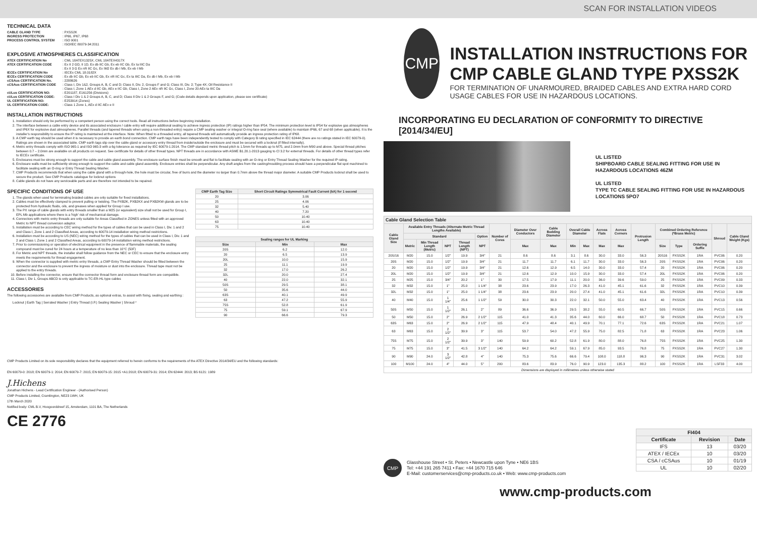SCAN FOR INSTALLATION VIDEOS
TECHNICAL DATA
CABLE GLAND TYPE: PXSS2K INGRESS PROTECTION: IP66, IP67, IP68 PROCESS CONTROL SYSTEM: ISO 9001
: ISO/IEC 80079-34:2011
EXPLOSIVE ATMOSPHERES CLASSIFICATION
ATEX CERTIFICATION No: CML 18ATEX1325X, CML 18ATEX4317X ATEX CERTIFICATION CODE: Ex II 2 GD, II 1D, Ex db IIC Gb, Ex eb IIC Gb, Ex ta IIIC Da
: Ex II 3 G Ex nR IIC Gc, Ex IM2 Ex db I Mb, Ex eb I Mb IECEx CERTIFICATION No: IECEx CML 18.0182X IECEx CERTIFICATION CODE: Ex db IIC Gb, Ex eb IIC Gb, Ex nR IIC Gc, Ex ta IIIC Da, Ex db I Mb, Ex eb I Mb cCSAus CERTIFICATION No.: 2288626 cCSAus CERTIFICATION CODE: Class I, Div 1&2, Groups A, B, C and D; Class II, Div. 2, Groups F and G; Class III, Div. 2; Type 4X; Oil Resistance II
: Class I, Zone 1 AEx d IIC Gb, AEx e IIC Gb, Class I, Zone 2 AEx nR IIC Gc, Class I, Zone 20 AEx ta IIIC Da cULus CERTIFICATION NO:: E201187, E161256 (Divisions) cULus CERTIFICATION CODE:: Class I Div 1 & 2 Groups A, B, C, and D; Class II Div 1 & 2 Groups F, and G; (Code details depends upon application, please see certificate) UL CERTIFICATION NO:: E253914 (Zones) UL CERTIFICATION CODE:: Class 1 Zone 1, AEx d IIC AEx e II
INSTALLATION INSTRUCTIONS
1. Installation should only be performed by a competent person using the correct tools. Read all instructions before beginning installation.
2. The interface between a cable entry device and its associated enclosure / cable entry will require additional sealing to achieve ingress protection (IP) ratings higher than IP54. The minimum protection level is IP54 for explosive gas atmospheres and IP6X for explosive dust atmospheres. Parallel threads (and tapered threads when using a non-threaded entry) require a CMP sealing washer or integral O-ring face seal (where available) to maintain IP66, 67 and 68 (when applicable). It is the installer's responsibility to ensure the IP rating is maintained at the interface. Note: When fitted to a threaded entry, all tapered threads will automatically provide an ingress protection rating of IP68.
3. A CMP earth tag should be used when it is necessary to provide an earth bond connection. CMP earth tags have been independently tested to comply with Category B rating specified in IEC 62444 (there are no ratings stated in IEC 60079-0). Ratings are shown in the associated table. CMP earth tags slip over the cable gland or accessory entry thread from inside/outside the enclosure and must be secured with a locknut (if fitted internally).
4. Metric entry threads comply with ISO 965-1 and ISO 965-3 with a 6g tolerance as required by IEC 60079-1:2014. The CMP standard metric thread pitch is 1.5mm for threads up to M75, and 2.0mm from M90 and above. Special thread pitches between 0.7 – 2.0mm are available on all products on request. See certificate for details of other thread types. NPT threads are in accordance with ASME B1.20.1-2013 gauging to Cl 3.2 for external threads. For details of other thread types refer to IECEx certificate.
5. Enclosures must be strong enough to support the cable and cable gland assembly. The enclosure surface finish must be smooth and flat to facilitate sealing with an O-ring or Entry Thread Sealing Washer for the required IP rating.
6. Enclosure walls must be sufficiently strong enough to support the cable and cable gland assembly. Enclosure entries shall be perpendicular. Any draft angles from the casting/moulding process should have a perpendicular flat spot machined to facilitate sealing with an O-ring or Entry Thread Sealing Washer.
7. CMP Products recommends that when using the cable gland with a through-hole, the hole must be circular, free of burrs and the diameter no larger than 0.7mm above the thread major diameter. A suitable CMP Products locknut shall be used to secure the product. See CMP Products catalogue for locknut options
8. Cable glands do not have any serviceable parts and are therefore not intended to be repaired.
SPECIFIC CONDITIONS OF USE
1. The glands when used for terminating braided cables are only suitable for fixed installations.
2. Cables must be effectively clamped to prevent pulling or twisting. The PXB2K, PXB2KX and PXB2KW glands are to be protected from hydraulic fluids, oils, and greases when applied for Group I use.
3. The PX range of cable glands with entry threads smaller than a M25 (or equivalent) size shall not be used for Group I, EPL Mb applications where there is a 'high' risk of mechanical damage.
4. Connectors with metric entry threads are only suitable for Areas Classified in ZONES unless fitted with an approved Metric to NPT thread conversion adaptor.
5. Installation must be according to CEC wiring method for the types of cables that can be used in Class I, Div. 1 and 2 and Class I, Zone 1 and 2 Classified Areas, according to 60079-14 installation wiring method restrictions.
6. Installation must be according to US (NEC) wiring method for the types of cables that can be used in Class I, Div. 1 and 2 and Class I, Zone 1 and 2 Classified Areas, according to 60079-14 installation wiring method restrictions.
7. Prior to commissioning or operation of electrical equipment in the presence of flammable materials, the sealing compound must be cured for 24 hours at a temperature of no less than 10°C (50F)
8. For Metric and NPT threads, the installer shall follow guidance from the NEC or CEC to ensure that the enclosure entry meets the requirements for thread engagement.
9. When the connector is supplied with metric entry threads, a CMP Entry Thread Washer should be fitted between the connector and the enclosure to prevent the ingress of moisture or dust into the enclosure. Thread tape must not be applied to the entry threads.
10. Before installing the connector, ensure that the connector thread form and enclosure thread form are compatible.
11. Class I, Div 1, Groups ABCD is only applicable to TC-ER-HL type cables
ACCESSORIES
The following accessories are available from CMP Products, as optional extras, to assist with fixing, sealing and earthing :
Locknut | Earth Tag | Serrated Washer | Entry Thread (I.P.) Sealing Washer | Shroud *
| CMP Earth Tag Size | Short Circuit Ratings Symmetrical Fault Current (kA) for 1 second |
| --- | --- |
| 20 | 3.06 |
| 25 | 4.06 |
| 32 | 5.40 |
| 40 | 7.20 |
| 50 | 10.40 |
| 63 | 10.40 |
| 75 | 10.40 |
| Sealing ranges for UL Marking | | |
| --- | --- | --- |
| Size | Min | Max |
| 20S | 6.2 | 12.0 |
| 20 | 6.5 | 13.9 |
| 20L | 10.0 | 15.9 |
| 25 | 11.1 | 19.9 |
| 32 | 17.0 | 26.2 |
| 32L | 20.0 | 27.4 |
| 40 | 22.0 | 32.1 |
| 50S | 29.5 | 38.1 |
| 50 | 35.6 | 44.0 |
| 63S | 40.1 | 49.9 |
| 63 | 47.2 | 55.9 |
| 75S | 52.8 | 61.9 |
| 75 | 59.1 | 67.9 |
| 90 | 66.6 | 79.3 |
CMP Products Limited on its sole responsibility declares that the equipment referred to herein conforms to the requirements of the ATEX Directive 2014/34/EU and the following standards:
EN 60079-0: 2018; EN 60079-1: 2014; EN 60079-7: 2015; EN 60079-15: 2015 +A1:2018; EN 60079-31: 2014; EN 62444: 2013; BS 6121: 1989
J.Hichens
Jonathan Hichens - Lead Certification Engineer - (Authorised Person)
CMP Products Limited, Cramlington, NE23 1WH, UK
17th March 2020
Notified body: CML B.V, Hoogoorddreef 15, Amsterdam, 1101 BA, The Netherlands
CE 2776
CMP
INSTALLATION INSTRUCTIONS FOR CMP CABLE GLAND TYPE PXSS2K
FOR TERMINATION OF UNARMOURED, BRAIDED CABLES AND EXTRA HARD CORD USAGE CABLES FOR USE IN HAZARDOUS LOCATIONS.
INCORPORATING EU DECLARATION OF CONFORMITY TO DIRECTIVE [2014/34/EU]
UL LISTED
SHIPBOARD CABLE SEALING FITTING FOR USE IN HAZARDOUS LOCATIONS 46ZM
UL LISTED
TYPE TC CABLE SEALING FITTING FOR USE IN HAZARDOUS LOCATIONS 5PO7
| Cable Gland Selection Table | | | | | | | | | | | | | | | | | | |
| --- | --- | --- | --- | --- | --- | --- | --- | --- | --- | --- | --- | --- | --- | --- | --- | --- | --- | --- |
| Cable Gland Size | Available Entry Threads (Alternate Metric Thread Lengths Available) | | | | | Number of Cores | Diameter Over Conductors | Cable Bedding Diameter | Overall Cable Diameter | | Across Flats | Across Corners | Protrusion Length | Combined Ordering Reference (*Brass Metric) | | | Shroud | Cable Gland Weight (Kgs) |
| | Standard | | | | Option | | | | | | | | | | | | | |
| | Metric | Min Thread Length (Metric) | NPT | Thread Length (NPT) | NPT | | Max | Max | Min | Max | Max | Max | | Size | Type | Ordering Suffix | | |
| 20S/16 | M20 | 15.0 | 1/2" | 19.9 | 3/4" | 21 | 8.6 | 8.6 | 3.1 | 8.6 | 30.0 | 33.0 | 56.3 | 20S16 | PXSS2K | 1RA | PVC06 | 0.20 |
| 20S | M20 | 15.0 | 1/2" | 19.9 | 3/4" | 21 | 11.7 | 11.7 | 6.1 | 11.7 | 30.0 | 33.0 | 56.3 | 20S | PXSS2K | 1RA | PVC06 | 0.20 |
| 20 | M20 | 15.0 | 1/2" | 19.9 | 3/4" | 21 | 12.6 | 12.9 | 6.5 | 14.0 | 30.0 | 33.0 | 57.4 | 20 | PXSS2K | 1RA | PVC06 | 0.20 |
| 20L | M20 | 15.0 | 1/2" | 19.9 | 3/4" | 21 | 12.6 | 12.9 | 10.0 | 15.9 | 30.0 | 33.0 | 57.4 | 20L | PXSS2K | 1RA | PVC06 | 0.20 |
| 25 | M25 | 15.0 | 3/4" | 20.2 | 1" | 30 | 17.5 | 17.9 | 11.1 | 20.0 | 36.0 | 39.6 | 59.0 | 25 | PXSS2K | 1RA | PVC09 | 0.33 |
| 32 | M32 | 15.0 | 1" | 25.0 | 1 1/4" | 38 | 23.6 | 23.9 | 17.0 | 26.3 | 41.0 | 45.1 | 61.6 | 32 | PXSS2K | 1RA | PVC10 | 0.39 |
| 32L | M32 | 15.0 | 1" | 25.0 | 1 1/4" | 38 | 23.6 | 23.9 | 20.0 | 27.4 | 41.0 | 45.1 | 61.6 | 32L | PXSS2K | 1RA | PVC10 | 0.39 |
| 40 | M40 | 15.0 | 1 1/4" | 25.6 | 1 1/2" | 59 | 30.0 | 30.3 | 22.0 | 32.1 | 50.0 | 55.0 | 63.4 | 40 | PXSS2K | 1RA | PVC13 | 0.56 |
| 50S | M50 | 15.0 | 1 1/2" | 26.1 | 2" | 89 | 36.6 | 36.9 | 29.5 | 38.2 | 55.0 | 60.5 | 66.7 | 50S | PXSS2K | 1RA | PVC15 | 0.66 |
| 50 | M50 | 15.0 | 2" | 26.9 | 2 1/2" | 115 | 41.0 | 41.3 | 35.6 | 44.0 | 60.0 | 66.0 | 68.7 | 50 | PXSS2K | 1RA | PVC18 | 0.73 |
| 63S | M63 | 15.0 | 2" | 26.9 | 2 1/2" | 115 | 47.9 | 48.4 | 40.1 | 49.9 | 70.1 | 77.1 | 72.6 | 63S | PXSS2K | 1RA | PVC21 | 1.07 |
| 63 | M63 | 15.0 | 2 1/2" | 39.9 | 3" | 115 | 53.7 | 54.0 | 47.2 | 55.9 | 75.0 | 82.5 | 71.8 | 63 | PXSS2K | 1RA | PVC23 | 1.06 |
| 75S | M75 | 15.0 | 2 1/2" | 39.9 | 3" | 140 | 59.9 | 60.2 | 52.8 | 61.9 | 80.0 | 88.0 | 76.8 | 75S | PXSS2K | 1RA | PVC25 | 1.30 |
| 75 | M75 | 15.0 | 3" | 41.5 | 3 1/2" | 140 | 64.2 | 64.2 | 59.1 | 67.9 | 85.0 | 93.5 | 76.8 | 75 | PXSS2K | 1RA | PVC27 | 1.30 |
| 90 | M90 | 24.0 | 3 1/2" | 42.8 | 4" | 140 | 75.3 | 75.6 | 66.6 | 79.4 | 108.0 | 118.8 | 96.3 | 90 | PXSS2K | 1RA | PVC31 | 3.02 |
| 100 | M100 | 24.0 | 4" | 44.0 | 5" | 200 | 83.6 | 83.9 | 76.0 | 90.9 | 123.0 | 135.3 | 88.2 | 100 | PXSS2K | 1RA | LSF33 | 4.00 |
| Dimensions are displayed in millimetres unless otherwise stated | | | | | | | | | | | | | | | | | | |
CMP
Glasshouse Street • St. Peters • Newcastle upon Tyne • NE6 1BS
Tel: +44 191 265 7411 • Fax: +44 1670 715 646
E-Mail: customerservices@cmp-products.co.uk • Web: www.cmp-products.com
| FI404 | | |
| --- | --- | --- |
| Certificate | Revision | Date |
| IFS | 13 | 03/20 |
| ATEX / IECEx | 10 | 03/20 |
| CSA / cCSAus | 10 | 01/19 |
| UL | 10 | 02/20 |
www.cmp-products.com